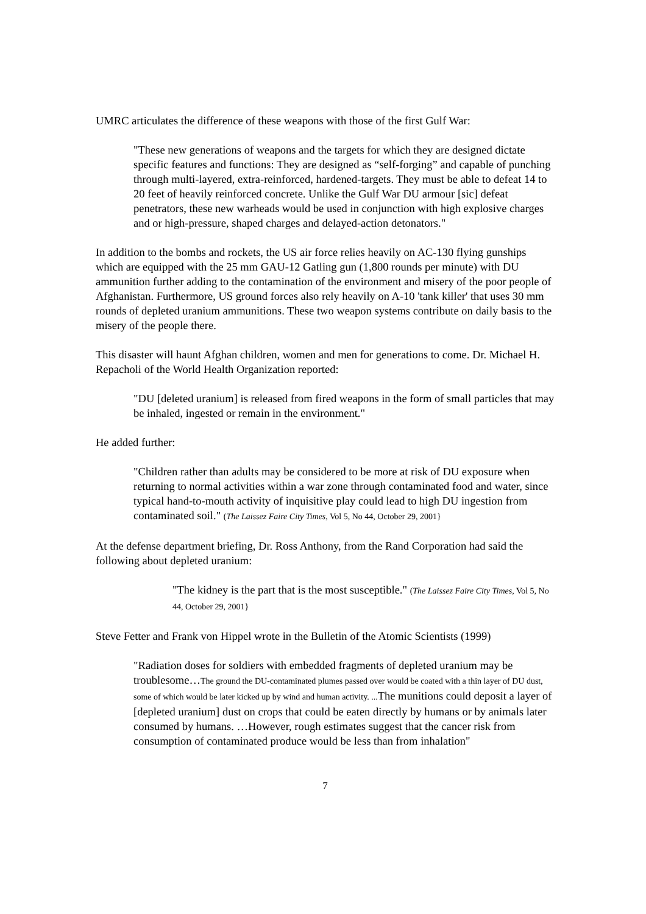UMRC articulates the difference of these weapons with those of the first Gulf War:
"These new generations of weapons and the targets for which they are designed dictate specific features and functions: They are designed as “self-forging” and capable of punching through multi-layered, extra-reinforced, hardened-targets. They must be able to defeat 14 to 20 feet of heavily reinforced concrete. Unlike the Gulf War DU armour [sic] defeat penetrators, these new warheads would be used in conjunction with high explosive charges and or high-pressure, shaped charges and delayed-action detonators."
In addition to the bombs and rockets, the US air force relies heavily on AC-130 flying gunships which are equipped with the 25 mm GAU-12 Gatling gun (1,800 rounds per minute) with DU ammunition further adding to the contamination of the environment and misery of the poor people of Afghanistan. Furthermore, US ground forces also rely heavily on A-10 'tank killer' that uses 30 mm rounds of depleted uranium ammunitions. These two weapon systems contribute on daily basis to the misery of the people there.
This disaster will haunt Afghan children, women and men for generations to come. Dr. Michael H. Repacholi of the World Health Organization reported:
"DU [deleted uranium] is released from fired weapons in the form of small particles that may be inhaled, ingested or remain in the environment."
He added further:
"Children rather than adults may be considered to be more at risk of DU exposure when returning to normal activities within a war zone through contaminated food and water, since typical hand-to-mouth activity of inquisitive play could lead to high DU ingestion from contaminated soil." (The Laissez Faire City Times, Vol 5, No 44, October 29, 2001}
At the defense department briefing, Dr. Ross Anthony, from the Rand Corporation had said the following about depleted uranium:
"The kidney is the part that is the most susceptible." (The Laissez Faire City Times, Vol 5, No 44, October 29, 2001}
Steve Fetter and Frank von Hippel wrote in the Bulletin of the Atomic Scientists (1999)
"Radiation doses for soldiers with embedded fragments of depleted uranium may be troublesome…The ground the DU-contaminated plumes passed over would be coated with a thin layer of DU dust, some of which would be later kicked up by wind and human activity. ... The munitions could deposit a layer of [depleted uranium] dust on crops that could be eaten directly by humans or by animals later consumed by humans. …However, rough estimates suggest that the cancer risk from consumption of contaminated produce would be less than from inhalation"
7